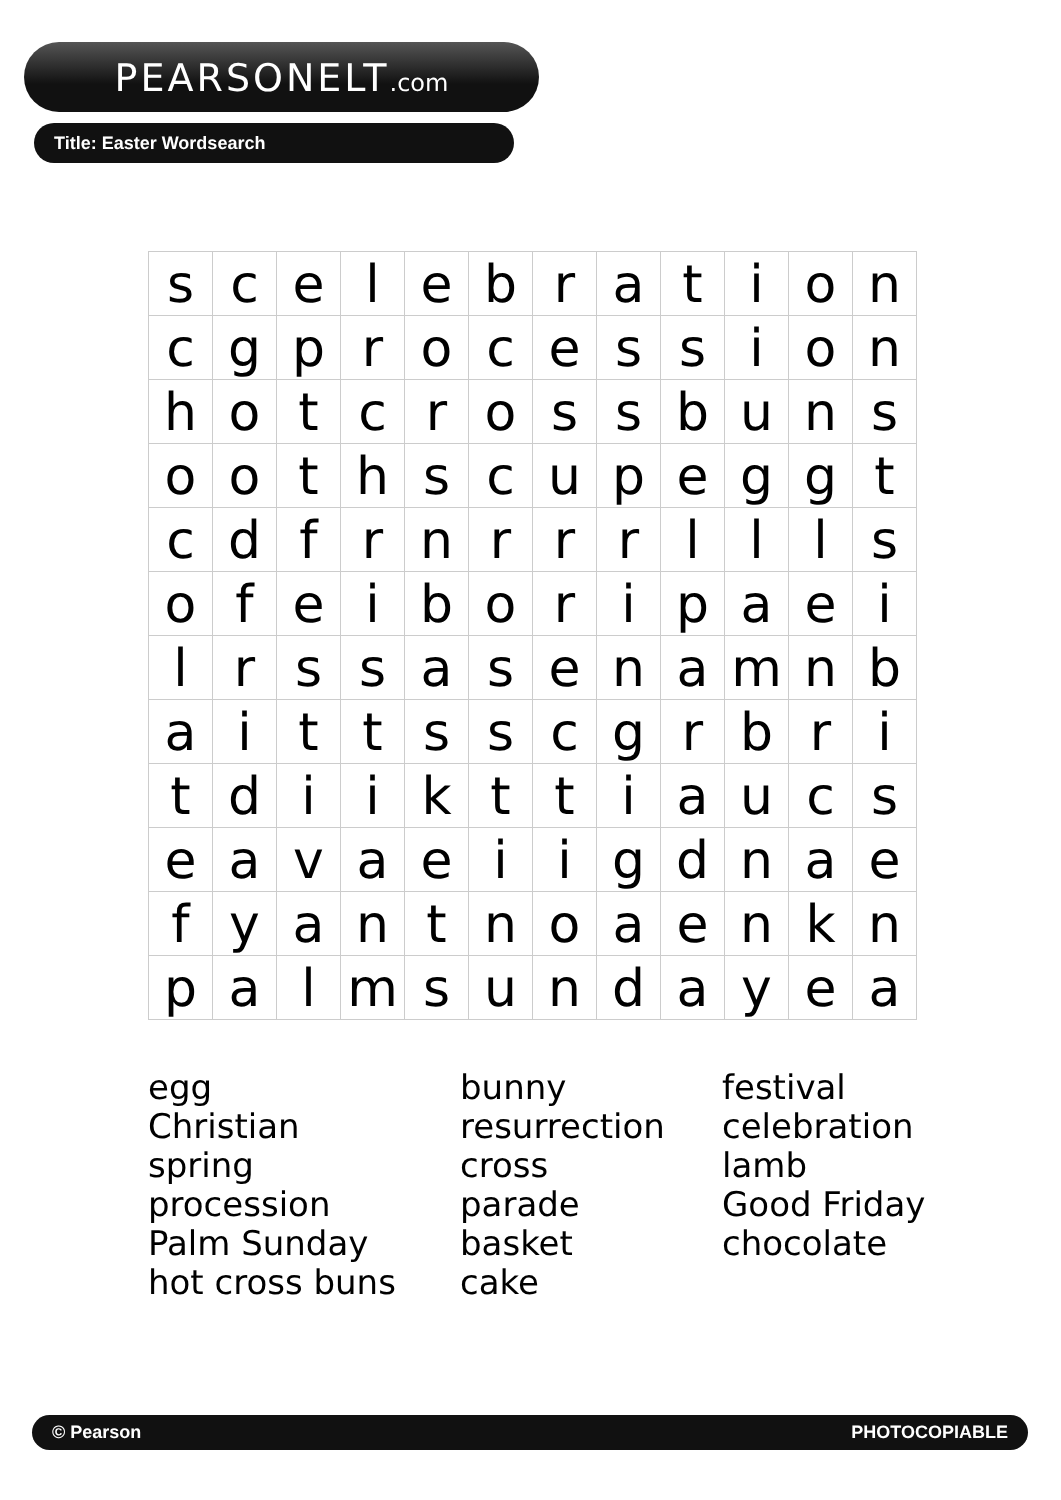PEARSONELT.com
Title: Easter Wordsearch
| s | c | e | l | e | b | r | a | t | i | o | n |
| c | g | p | r | o | c | e | s | s | i | o | n |
| h | o | t | c | r | o | s | s | b | u | n | s |
| o | o | t | h | s | c | u | p | e | g | g | t |
| c | d | f | r | n | r | r | r | l | l | l | s |
| o | f | e | i | b | o | r | i | p | a | e | i |
| l | r | s | s | a | s | e | n | a | m | n | b |
| a | i | t | t | s | s | c | g | r | b | r | i |
| t | d | i | i | k | t | t | i | a | u | c | s |
| e | a | v | a | e | i | i | g | d | n | a | e |
| f | y | a | n | t | n | o | a | e | n | k | n |
| p | a | l | m | s | u | n | d | a | y | e | a |
egg
Christian
spring
procession
Palm Sunday
hot cross buns
bunny
resurrection
cross
parade
basket
cake
festival
celebration
lamb
Good Friday
chocolate
© Pearson PHOTOCOPIABLE